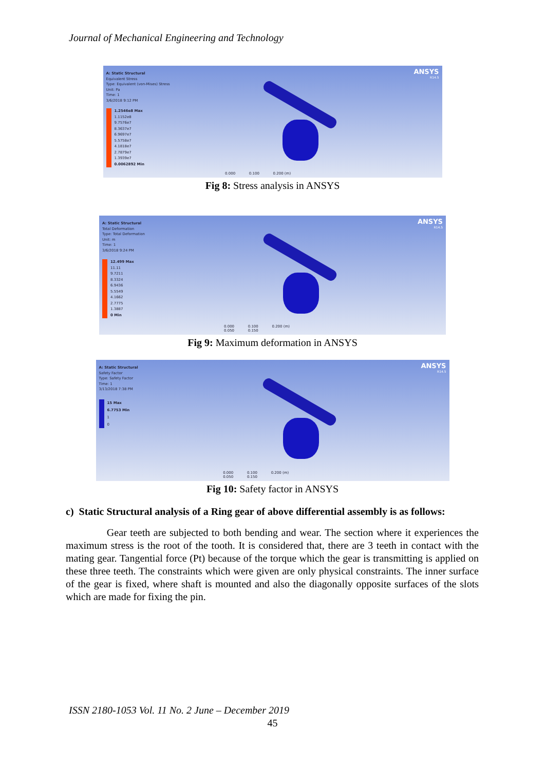Journal of Mechanical Engineering and Technology
A: Static Structural
Equivalent Stress
Type: Equivalent (von-Mises) Stress
Unit: Pa
Time: 1
3/6/2018 9:12 PM
1.2546e8 Max
1.1152e8
9.7576e7
8.3637e7
6.9697e7
5.5758e7
4.1818e7
2.7879e7
1.3939e7
0.0062892 Min
ANSYS
R14.5
0.000 0.100 0.200 (m)
Fig 8: Stress analysis in ANSYS
A: Static Structural
Total Deformation
Type: Total Deformation
Unit: m
Time: 1
3/6/2018 9:24 PM
12.499 Max
11.11
9.7211
8.3324
6.9436
5.5549
4.1662
2.7775
1.3887
0 Min
ANSYS
R14.5
0.000 0.100 0.200 (m)
0.050 0.150
Fig 9: Maximum deformation in ANSYS
A: Static Structural
Safety Factor
Type: Safety Factor
Time: 1
3/13/2018 7:38 PM
15 Max
6.7753 Min
1
0
ANSYS
R14.5
0.000 0.100 0.200 (m)
0.050 0.150
Fig 10: Safety factor in ANSYS
c) Static Structural analysis of a Ring gear of above differential assembly is as follows:
Gear teeth are subjected to both bending and wear. The section where it experiences the maximum stress is the root of the tooth. It is considered that, there are 3 teeth in contact with the mating gear. Tangential force (Pt) because of the torque which the gear is transmitting is applied on these three teeth. The constraints which were given are only physical constraints. The inner surface of the gear is fixed, where shaft is mounted and also the diagonally opposite surfaces of the slots which are made for fixing the pin.
ISSN 2180-1053 Vol. 11 No. 2 June – December 2019
45